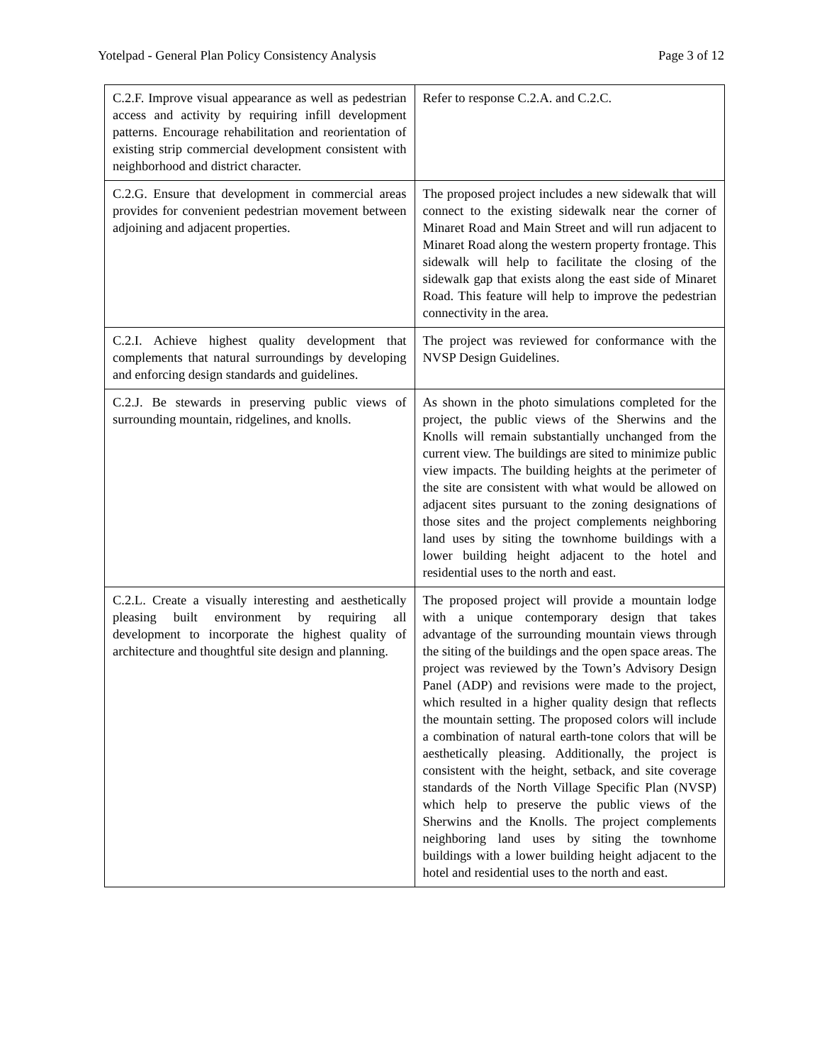Yotelpad - General Plan Policy Consistency Analysis Page 3 of 12
| C.2.F. Improve visual appearance as well as pedestrian access and activity by requiring infill development patterns. Encourage rehabilitation and reorientation of existing strip commercial development consistent with neighborhood and district character. | Refer to response C.2.A. and C.2.C. |
| C.2.G. Ensure that development in commercial areas provides for convenient pedestrian movement between adjoining and adjacent properties. | The proposed project includes a new sidewalk that will connect to the existing sidewalk near the corner of Minaret Road and Main Street and will run adjacent to Minaret Road along the western property frontage. This sidewalk will help to facilitate the closing of the sidewalk gap that exists along the east side of Minaret Road. This feature will help to improve the pedestrian connectivity in the area. |
| C.2.I. Achieve highest quality development that complements that natural surroundings by developing and enforcing design standards and guidelines. | The project was reviewed for conformance with the NVSP Design Guidelines. |
| C.2.J. Be stewards in preserving public views of surrounding mountain, ridgelines, and knolls. | As shown in the photo simulations completed for the project, the public views of the Sherwins and the Knolls will remain substantially unchanged from the current view. The buildings are sited to minimize public view impacts. The building heights at the perimeter of the site are consistent with what would be allowed on adjacent sites pursuant to the zoning designations of those sites and the project complements neighboring land uses by siting the townhome buildings with a lower building height adjacent to the hotel and residential uses to the north and east. |
| C.2.L. Create a visually interesting and aesthetically pleasing built environment by requiring all development to incorporate the highest quality of architecture and thoughtful site design and planning. | The proposed project will provide a mountain lodge with a unique contemporary design that takes advantage of the surrounding mountain views through the siting of the buildings and the open space areas. The project was reviewed by the Town’s Advisory Design Panel (ADP) and revisions were made to the project, which resulted in a higher quality design that reflects the mountain setting. The proposed colors will include a combination of natural earth-tone colors that will be aesthetically pleasing. Additionally, the project is consistent with the height, setback, and site coverage standards of the North Village Specific Plan (NVSP) which help to preserve the public views of the Sherwins and the Knolls. The project complements neighboring land uses by siting the townhome buildings with a lower building height adjacent to the hotel and residential uses to the north and east. |